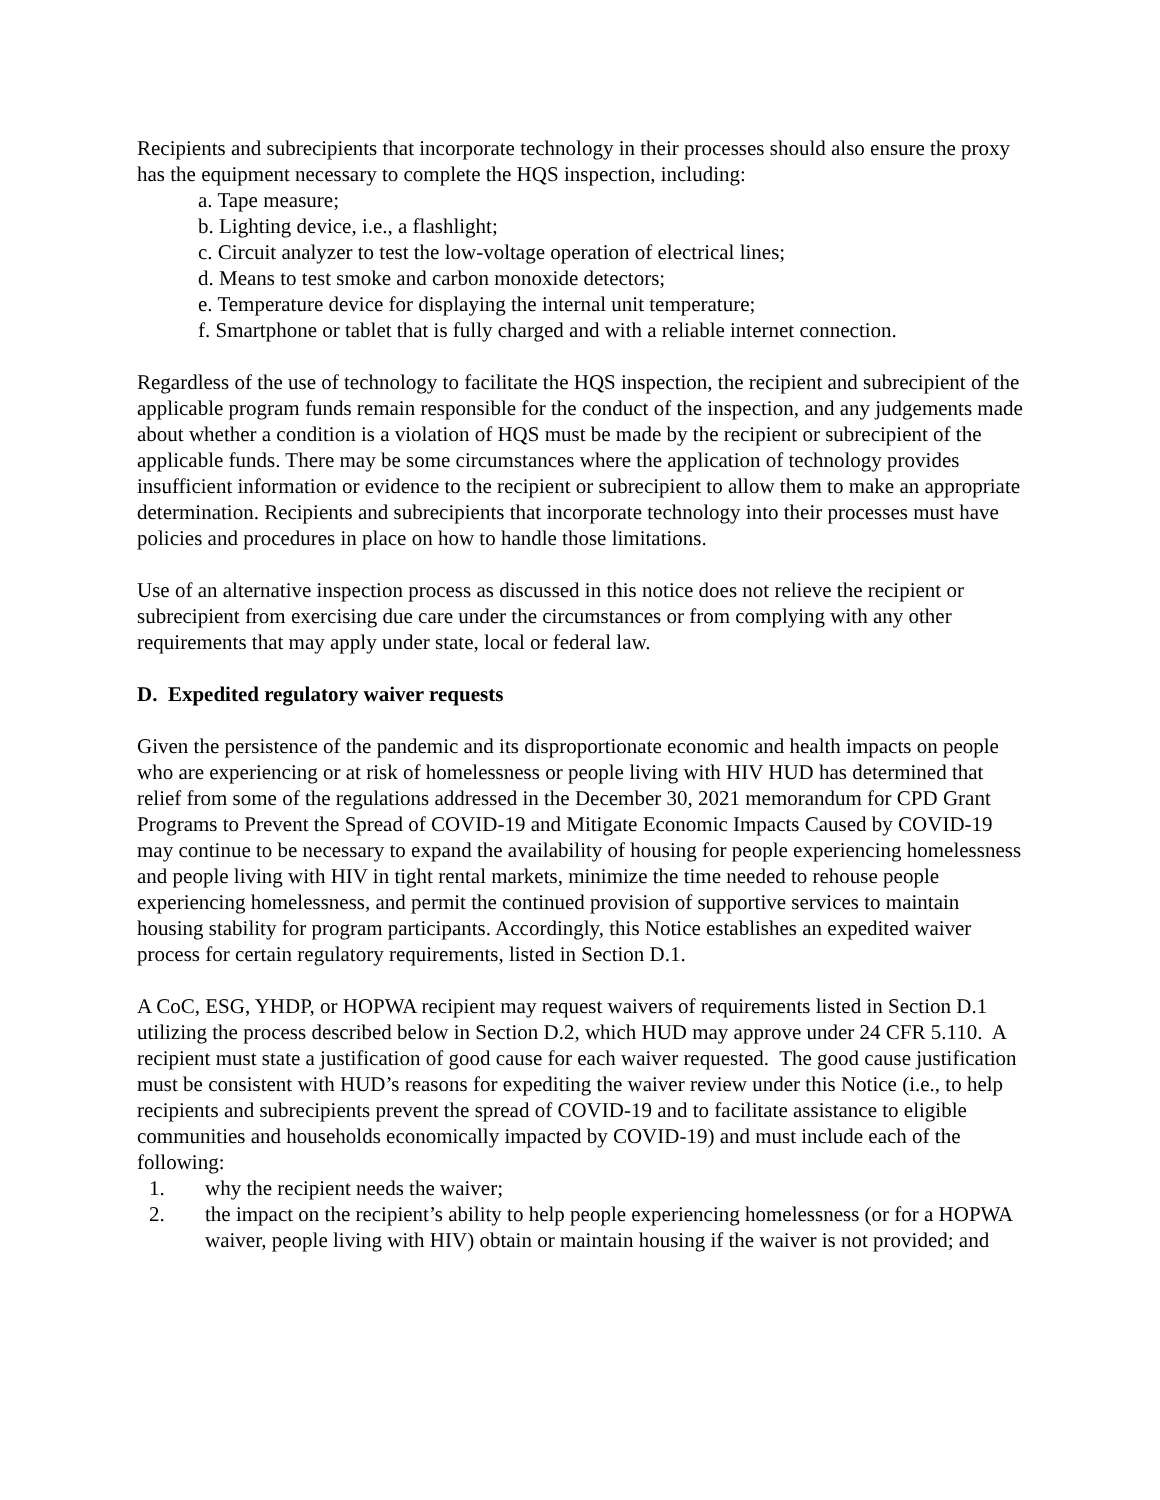Recipients and subrecipients that incorporate technology in their processes should also ensure the proxy has the equipment necessary to complete the HQS inspection, including:
a. Tape measure;
b. Lighting device, i.e., a flashlight;
c. Circuit analyzer to test the low-voltage operation of electrical lines;
d. Means to test smoke and carbon monoxide detectors;
e. Temperature device for displaying the internal unit temperature;
f. Smartphone or tablet that is fully charged and with a reliable internet connection.
Regardless of the use of technology to facilitate the HQS inspection, the recipient and subrecipient of the applicable program funds remain responsible for the conduct of the inspection, and any judgements made about whether a condition is a violation of HQS must be made by the recipient or subrecipient of the applicable funds. There may be some circumstances where the application of technology provides insufficient information or evidence to the recipient or subrecipient to allow them to make an appropriate determination. Recipients and subrecipients that incorporate technology into their processes must have policies and procedures in place on how to handle those limitations.
Use of an alternative inspection process as discussed in this notice does not relieve the recipient or subrecipient from exercising due care under the circumstances or from complying with any other requirements that may apply under state, local or federal law.
D. Expedited regulatory waiver requests
Given the persistence of the pandemic and its disproportionate economic and health impacts on people who are experiencing or at risk of homelessness or people living with HIV HUD has determined that relief from some of the regulations addressed in the December 30, 2021 memorandum for CPD Grant Programs to Prevent the Spread of COVID-19 and Mitigate Economic Impacts Caused by COVID-19 may continue to be necessary to expand the availability of housing for people experiencing homelessness and people living with HIV in tight rental markets, minimize the time needed to rehouse people experiencing homelessness, and permit the continued provision of supportive services to maintain housing stability for program participants. Accordingly, this Notice establishes an expedited waiver process for certain regulatory requirements, listed in Section D.1.
A CoC, ESG, YHDP, or HOPWA recipient may request waivers of requirements listed in Section D.1 utilizing the process described below in Section D.2, which HUD may approve under 24 CFR 5.110. A recipient must state a justification of good cause for each waiver requested. The good cause justification must be consistent with HUD’s reasons for expediting the waiver review under this Notice (i.e., to help recipients and subrecipients prevent the spread of COVID-19 and to facilitate assistance to eligible communities and households economically impacted by COVID-19) and must include each of the following:
1. why the recipient needs the waiver;
2. the impact on the recipient’s ability to help people experiencing homelessness (or for a HOPWA waiver, people living with HIV) obtain or maintain housing if the waiver is not provided; and